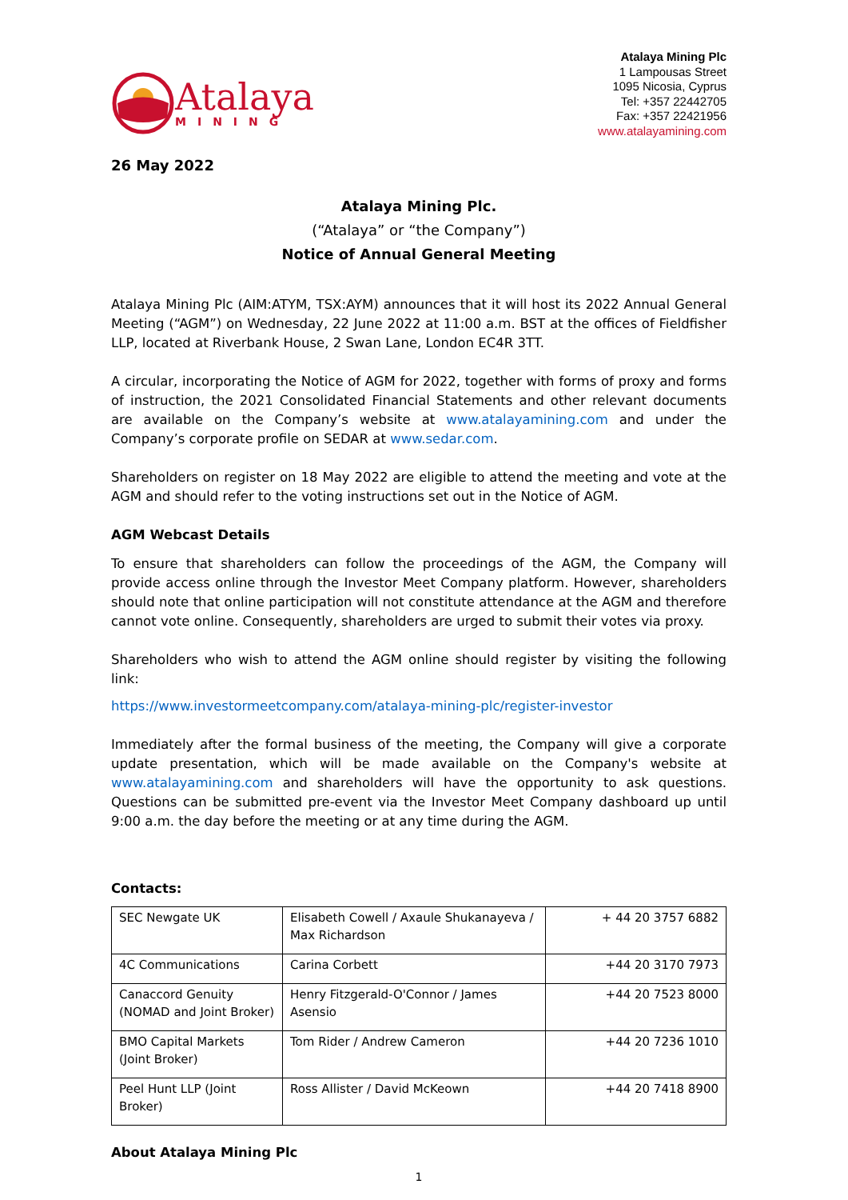Atalaya
MINING
Atalaya Mining Plc
1 Lampousas Street
1095 Nicosia, Cyprus
Tel: +357 22442705
Fax: +357 22421956
www.atalayamining.com
26 May 2022
Atalaya Mining Plc.
(“Atalaya” or “the Company”)
Notice of Annual General Meeting
Atalaya Mining Plc (AIM:ATYM, TSX:AYM) announces that it will host its 2022 Annual General Meeting (“AGM”) on Wednesday, 22 June 2022 at 11:00 a.m. BST at the offices of Fieldfisher LLP, located at Riverbank House, 2 Swan Lane, London EC4R 3TT.
A circular, incorporating the Notice of AGM for 2022, together with forms of proxy and forms of instruction, the 2021 Consolidated Financial Statements and other relevant documents are available on the Company’s website at www.atalayamining.com and under the Company’s corporate profile on SEDAR at www.sedar.com.
Shareholders on register on 18 May 2022 are eligible to attend the meeting and vote at the AGM and should refer to the voting instructions set out in the Notice of AGM.
AGM Webcast Details
To ensure that shareholders can follow the proceedings of the AGM, the Company will provide access online through the Investor Meet Company platform. However, shareholders should note that online participation will not constitute attendance at the AGM and therefore cannot vote online. Consequently, shareholders are urged to submit their votes via proxy.
Shareholders who wish to attend the AGM online should register by visiting the following link:
https://www.investormeetcompany.com/atalaya-mining-plc/register-investor
Immediately after the formal business of the meeting, the Company will give a corporate update presentation, which will be made available on the Company's website at www.atalayamining.com and shareholders will have the opportunity to ask questions. Questions can be submitted pre-event via the Investor Meet Company dashboard up until 9:00 a.m. the day before the meeting or at any time during the AGM.
Contacts:
| SEC Newgate UK | Elisabeth Cowell / Axaule Shukanayeva / Max Richardson | + 44 20 3757 6882 |
| 4C Communications | Carina Corbett | +44 20 3170 7973 |
| Canaccord Genuity (NOMAD and Joint Broker) | Henry Fitzgerald-O'Connor / James Asensio | +44 20 7523 8000 |
| BMO Capital Markets (Joint Broker) | Tom Rider / Andrew Cameron | +44 20 7236 1010 |
| Peel Hunt LLP (Joint Broker) | Ross Allister / David McKeown | +44 20 7418 8900 |
About Atalaya Mining Plc
1